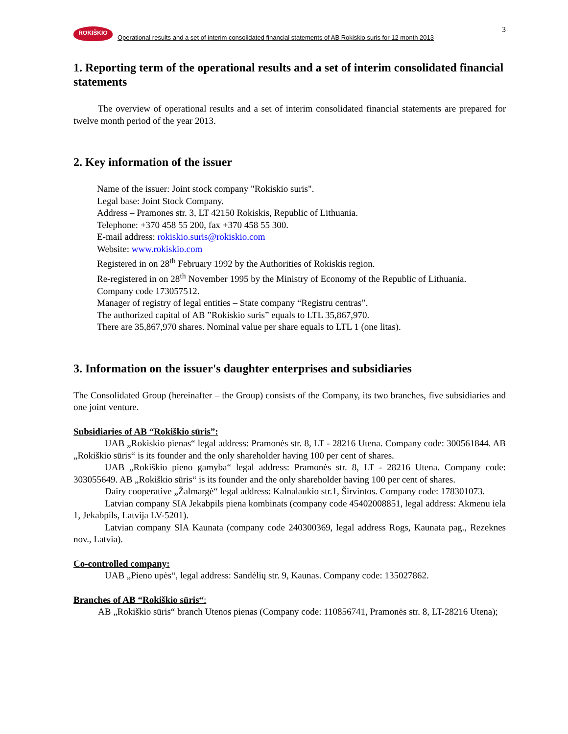3
ROKIŠKIO
Operational results and a set of interim consolidated financial statements of AB Rokiskio suris for 12 month 2013
1. Reporting term of the operational results and a set of interim consolidated financial statements
The overview of operational results and a set of interim consolidated financial statements are prepared for twelve month period of the year 2013.
2. Key information of the issuer
Name of the issuer: Joint stock company "Rokiskio suris".
Legal base: Joint Stock Company.
Address – Pramones str. 3, LT 42150 Rokiskis, Republic of Lithuania.
Telephone: +370 458 55 200, fax +370 458 55 300.
E-mail address: rokiskio.suris@rokiskio.com
Website: www.rokiskio.com
Registered in on 28<sup>th</sup> February 1992 by the Authorities of Rokiskis region.
Re-registered in on 28<sup>th</sup> November 1995 by the Ministry of Economy of the Republic of Lithuania.
Company code 173057512.
Manager of registry of legal entities – State company “Registru centras”.
The authorized capital of AB ”Rokiskio suris” equals to LTL 35,867,970.
There are 35,867,970 shares. Nominal value per share equals to LTL 1 (one litas).
3. Information on the issuer's daughter enterprises and subsidiaries
The Consolidated Group (hereinafter – the Group) consists of the Company, its two branches, five subsidiaries and one joint venture.
Subsidiaries of AB “Rokiškio sūris”:
UAB „Rokiskio pienas“ legal address: Pramonės str. 8, LT - 28216 Utena. Company code: 300561844. AB „Rokiškio sūris“ is its founder and the only shareholder having 100 per cent of shares.
UAB „Rokiškio pieno gamyba“ legal address: Pramonės str. 8, LT - 28216 Utena. Company code: 303055649. AB „Rokiškio sūris“ is its founder and the only shareholder having 100 per cent of shares.
Dairy cooperative „Žalmargė“ legal address: Kalnalaukio str.1, Širvintos. Company code: 178301073.
Latvian company SIA Jekabpils piena kombinats (company code 45402008851, legal address: Akmenu iela 1, Jekabpils, Latvija LV-5201).
Latvian company SIA Kaunata (company code 240300369, legal address Rogs, Kaunata pag., Rezeknes nov., Latvia).
Co-controlled company:
UAB „Pieno upės“, legal address: Sandėlių str. 9, Kaunas. Company code: 135027862.
Branches of AB “Rokiškio sūris“:
AB „Rokiškio sūris“ branch Utenos pienas (Company code: 110856741, Pramonės str. 8, LT-28216 Utena);